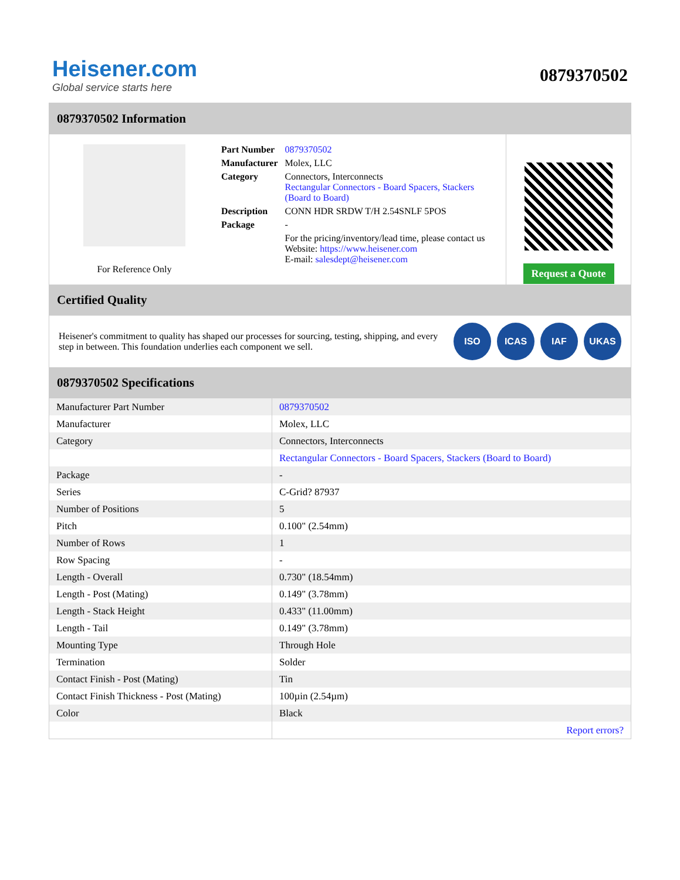Heisener.com
Global service starts here
0879370502
0879370502 Information
For Reference Only
| Part Number | 0879370502 |
| Manufacturer | Molex, LLC |
| Category | Connectors, Interconnects Rectangular Connectors - Board Spacers, Stackers (Board to Board) |
| Description | CONN HDR SRDW T/H 2.54SNLF 5POS |
| Package | - |
| | For the pricing/inventory/lead time, please contact us Website: https://www.heisener.com E-mail: salesdept@heisener.com |
Request a Quote
Certified Quality
Heisener's commitment to quality has shaped our processes for sourcing, testing, shipping, and every step in between. This foundation underlies each component we sell.
ISO ICAS IAF UKAS
0879370502 Specifications
| Manufacturer Part Number | 0879370502 |
| Manufacturer | Molex, LLC |
| Category | Connectors, Interconnects |
| | Rectangular Connectors - Board Spacers, Stackers (Board to Board) |
| Package | - |
| Series | C-Grid? 87937 |
| Number of Positions | 5 |
| Pitch | 0.100" (2.54mm) |
| Number of Rows | 1 |
| Row Spacing | - |
| Length - Overall | 0.730" (18.54mm) |
| Length - Post (Mating) | 0.149" (3.78mm) |
| Length - Stack Height | 0.433" (11.00mm) |
| Length - Tail | 0.149" (3.78mm) |
| Mounting Type | Through Hole |
| Termination | Solder |
| Contact Finish - Post (Mating) | Tin |
| Contact Finish Thickness - Post (Mating) | 100µin (2.54µm) |
| Color | Black |
| | Report errors? |